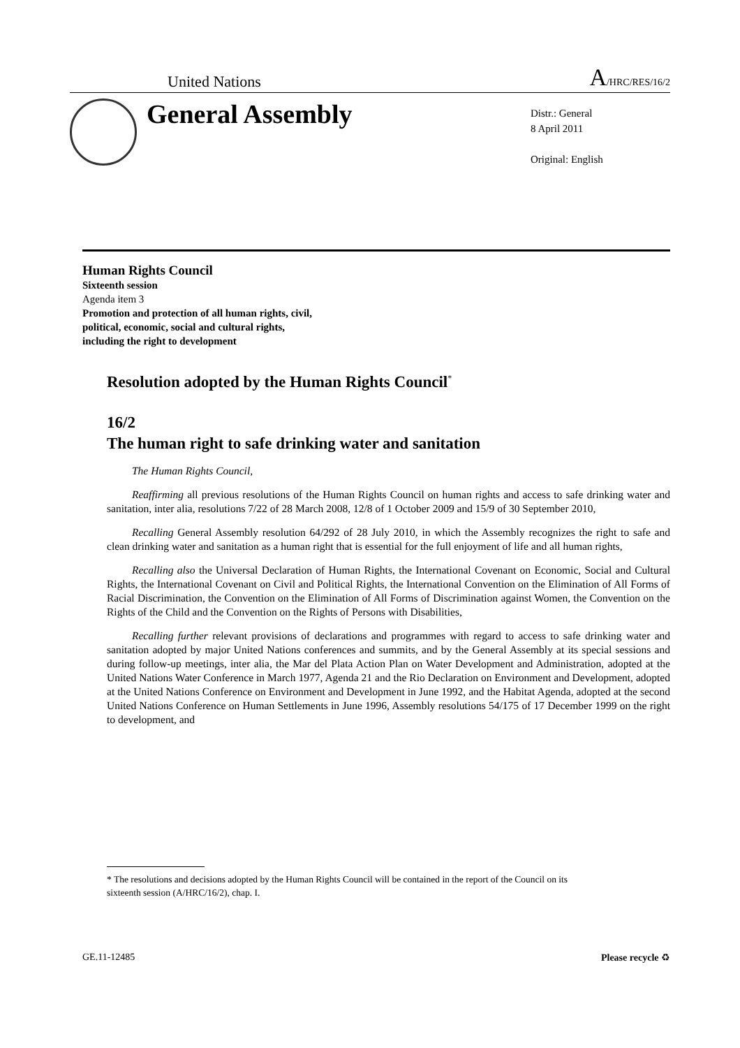United Nations A/HRC/RES/16/2
General Assembly
Distr.: General
8 April 2011
Original: English
Human Rights Council
Sixteenth session
Agenda item 3
Promotion and protection of all human rights, civil,
political, economic, social and cultural rights,
including the right to development
Resolution adopted by the Human Rights Council<sup>*</sup>
16/2
The human right to safe drinking water and sanitation
The Human Rights Council,
Reaffirming all previous resolutions of the Human Rights Council on human rights and access to safe drinking water and sanitation, inter alia, resolutions 7/22 of 28 March 2008, 12/8 of 1 October 2009 and 15/9 of 30 September 2010,
Recalling General Assembly resolution 64/292 of 28 July 2010, in which the Assembly recognizes the right to safe and clean drinking water and sanitation as a human right that is essential for the full enjoyment of life and all human rights,
Recalling also the Universal Declaration of Human Rights, the International Covenant on Economic, Social and Cultural Rights, the International Covenant on Civil and Political Rights, the International Convention on the Elimination of All Forms of Racial Discrimination, the Convention on the Elimination of All Forms of Discrimination against Women, the Convention on the Rights of the Child and the Convention on the Rights of Persons with Disabilities,
Recalling further relevant provisions of declarations and programmes with regard to access to safe drinking water and sanitation adopted by major United Nations conferences and summits, and by the General Assembly at its special sessions and during follow-up meetings, inter alia, the Mar del Plata Action Plan on Water Development and Administration, adopted at the United Nations Water Conference in March 1977, Agenda 21 and the Rio Declaration on Environment and Development, adopted at the United Nations Conference on Environment and Development in June 1992, and the Habitat Agenda, adopted at the second United Nations Conference on Human Settlements in June 1996, Assembly resolutions 54/175 of 17 December 1999 on the right to development, and
* The resolutions and decisions adopted by the Human Rights Council will be contained in the report of the Council on its sixteenth session (A/HRC/16/2), chap. I.
GE.11-12485 Please recycle ♻